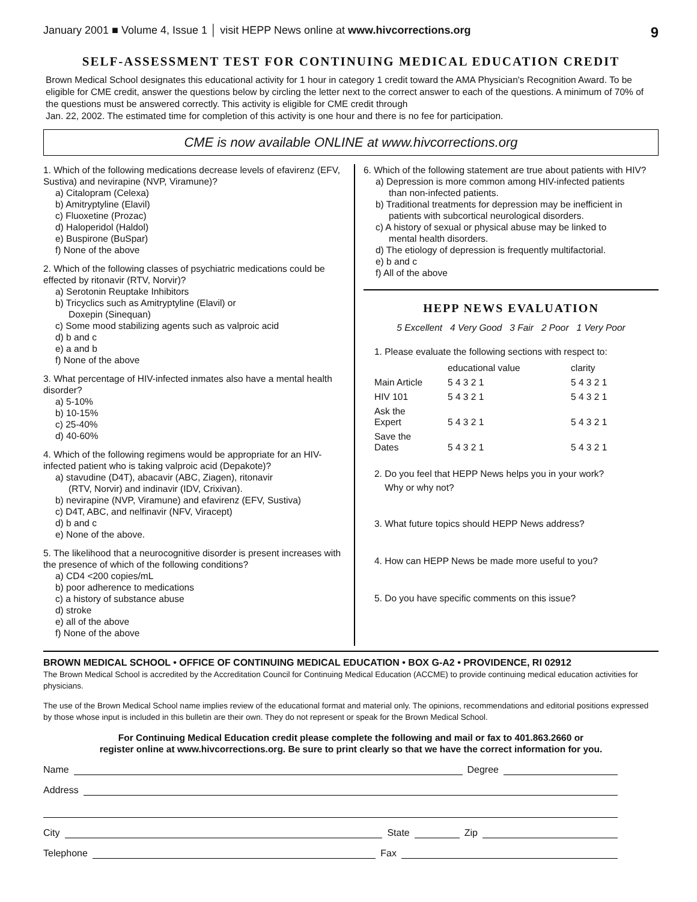January 2001 ■ Volume 4, Issue 1 │ visit HEPP News online at www.hivcorrections.org 9
SELF-ASSESSMENT TEST FOR CONTINUING MEDICAL EDUCATION CREDIT
Brown Medical School designates this educational activity for 1 hour in category 1 credit toward the AMA Physician's Recognition Award. To be eligible for CME credit, answer the questions below by circling the letter next to the correct answer to each of the questions. A minimum of 70% of the questions must be answered correctly. This activity is eligible for CME credit through
Jan. 22, 2002. The estimated time for completion of this activity is one hour and there is no fee for participation.
CME is now available ONLINE at www.hivcorrections.org
1. Which of the following medications decrease levels of efavirenz (EFV, Sustiva) and nevirapine (NVP, Viramune)?
a) Citalopram (Celexa)
b) Amitryptyline (Elavil)
c) Fluoxetine (Prozac)
d) Haloperidol (Haldol)
e) Buspirone (BuSpar)
f) None of the above
2. Which of the following classes of psychiatric medications could be effected by ritonavir (RTV, Norvir)?
a) Serotonin Reuptake Inhibitors
b) Tricyclics such as Amitryptyline (Elavil) or
Doxepin (Sinequan)
c) Some mood stabilizing agents such as valproic acid
d) b and c
e) a and b
f) None of the above
3. What percentage of HIV-infected inmates also have a mental health disorder?
a) 5-10%
b) 10-15%
c) 25-40%
d) 40-60%
4. Which of the following regimens would be appropriate for an HIV-infected patient who is taking valproic acid (Depakote)?
a) stavudine (D4T), abacavir (ABC, Ziagen), ritonavir
(RTV, Norvir) and indinavir (IDV, Crixivan).
b) nevirapine (NVP, Viramune) and efavirenz (EFV, Sustiva)
c) D4T, ABC, and nelfinavir (NFV, Viracept)
d) b and c
e) None of the above.
5. The likelihood that a neurocognitive disorder is present increases with the presence of which of the following conditions?
a) CD4 <200 copies/mL
b) poor adherence to medications
c) a history of substance abuse
d) stroke
e) all of the above
f) None of the above
6. Which of the following statement are true about patients with HIV?
a) Depression is more common among HIV-infected patients
than non-infected patients.
b) Traditional treatments for depression may be inefficient in
patients with subcortical neurological disorders.
c) A history of sexual or physical abuse may be linked to
mental health disorders.
d) The etiology of depression is frequently multifactorial.
e) b and c
f) All of the above
HEPP NEWS EVALUATION
5 Excellent 4 Very Good 3 Fair 2 Poor 1 Very Poor
1. Please evaluate the following sections with respect to:
| | educational value | clarity |
| Main Article | 5 4 3 2 1 | 5 4 3 2 1 |
| HIV 101 | 5 4 3 2 1 | 5 4 3 2 1 |
| Ask the Expert | 5 4 3 2 1 | 5 4 3 2 1 |
| Save the Dates | 5 4 3 2 1 | 5 4 3 2 1 |
2. Do you feel that HEPP News helps you in your work?
Why or why not?
3. What future topics should HEPP News address?
4. How can HEPP News be made more useful to you?
5. Do you have specific comments on this issue?
BROWN MEDICAL SCHOOL • OFFICE OF CONTINUING MEDICAL EDUCATION • BOX G-A2 • PROVIDENCE, RI 02912
The Brown Medical School is accredited by the Accreditation Council for Continuing Medical Education (ACCME) to provide continuing medical education activities for physicians.
The use of the Brown Medical School name implies review of the educational format and material only. The opinions, recommendations and editorial positions expressed by those whose input is included in this bulletin are their own. They do not represent or speak for the Brown Medical School.
For Continuing Medical Education credit please complete the following and mail or fax to 401.863.2660 or
register online at www.hivcorrections.org. Be sure to print clearly so that we have the correct information for you.
Name Degree
Address
City State Zip
Telephone Fax